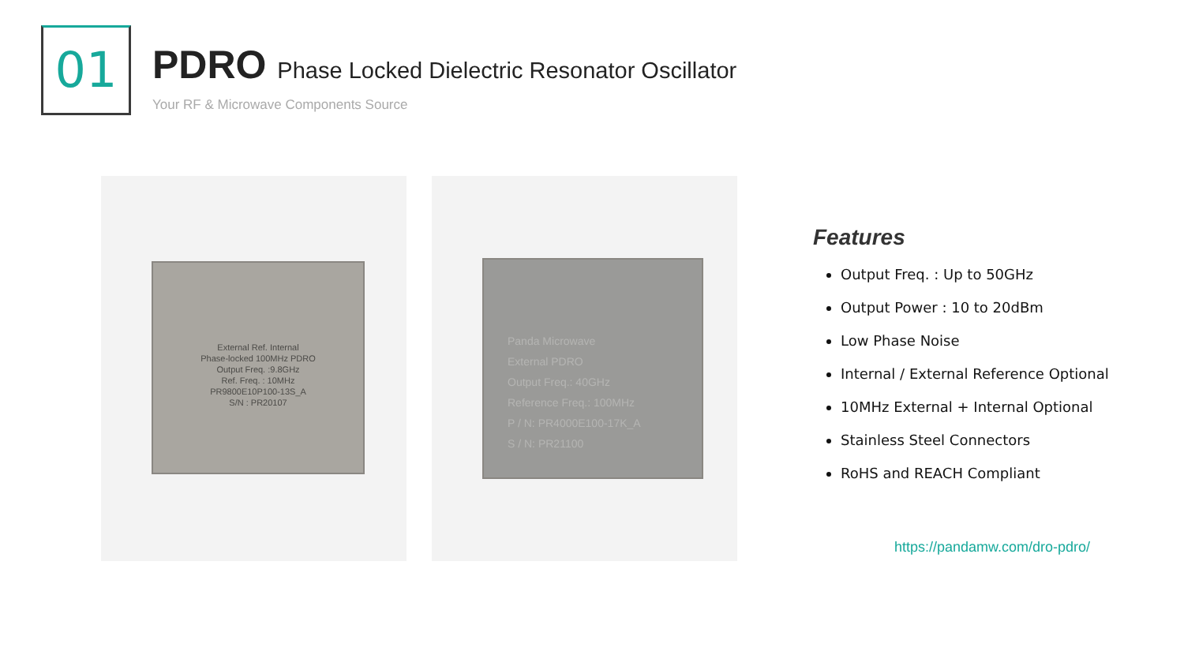01
PDRO Phase Locked Dielectric Resonator Oscillator
Your RF & Microwave Components Source
External Ref. Internal
Phase-locked 100MHz PDRO
Output Freq. :9.8GHz
Ref. Freq. : 10MHz
PR9800E10P100-13S_A
S/N : PR20107
Panda Microwave
External PDRO
Output Freq.: 40GHz
Reference Freq.: 100MHz
P / N: PR4000E100-17K_A
S / N: PR21100
Features
Output Freq. : Up to 50GHz
Output Power : 10 to 20dBm
Low Phase Noise
Internal / External Reference Optional
10MHz External + Internal Optional
Stainless Steel Connectors
RoHS and REACH Compliant
https://pandamw.com/dro-pdro/